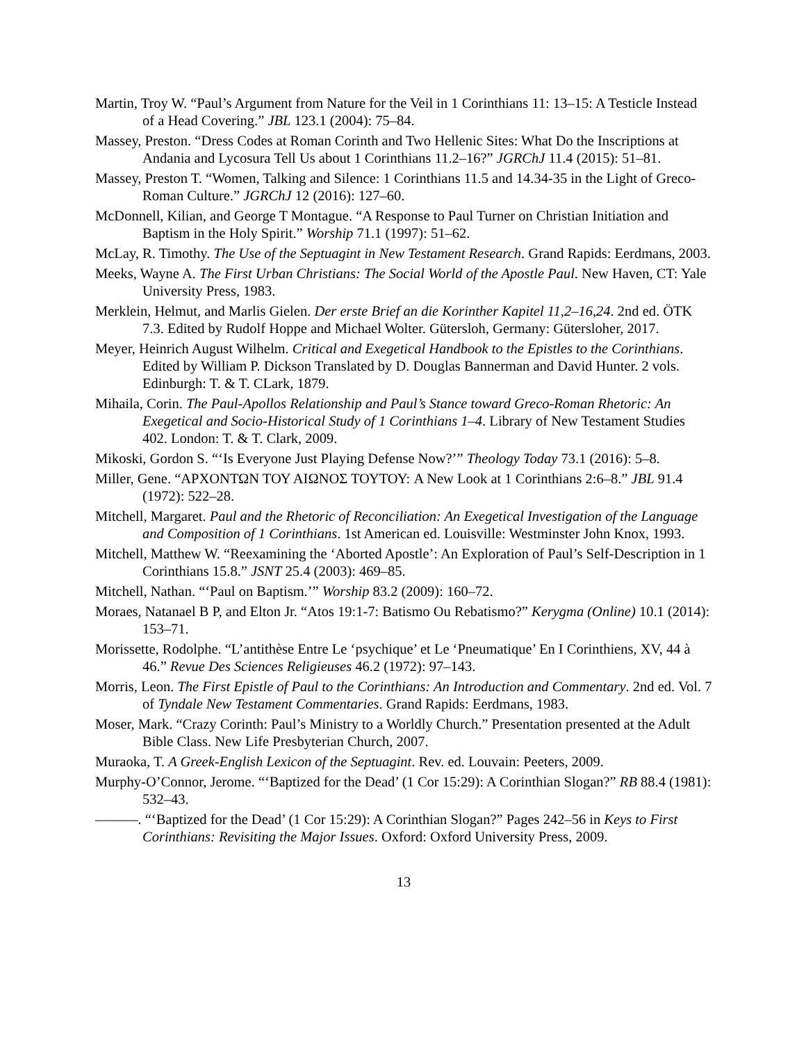Martin, Troy W. “Paul’s Argument from Nature for the Veil in 1 Corinthians 11: 13–15: A Testicle Instead of a Head Covering.” JBL 123.1 (2004): 75–84.
Massey, Preston. “Dress Codes at Roman Corinth and Two Hellenic Sites: What Do the Inscriptions at Andania and Lycosura Tell Us about 1 Corinthians 11.2–16?” JGRChJ 11.4 (2015): 51–81.
Massey, Preston T. “Women, Talking and Silence: 1 Corinthians 11.5 and 14.34-35 in the Light of Greco-Roman Culture.” JGRChJ 12 (2016): 127–60.
McDonnell, Kilian, and George T Montague. “A Response to Paul Turner on Christian Initiation and Baptism in the Holy Spirit.” Worship 71.1 (1997): 51–62.
McLay, R. Timothy. The Use of the Septuagint in New Testament Research. Grand Rapids: Eerdmans, 2003.
Meeks, Wayne A. The First Urban Christians: The Social World of the Apostle Paul. New Haven, CT: Yale University Press, 1983.
Merklein, Helmut, and Marlis Gielen. Der erste Brief an die Korinther Kapitel 11,2–16,24. 2nd ed. ÖTK 7.3. Edited by Rudolf Hoppe and Michael Wolter. Gütersloh, Germany: Gütersloher, 2017.
Meyer, Heinrich August Wilhelm. Critical and Exegetical Handbook to the Epistles to the Corinthians. Edited by William P. Dickson Translated by D. Douglas Bannerman and David Hunter. 2 vols. Edinburgh: T. & T. CLark, 1879.
Mihaila, Corin. The Paul-Apollos Relationship and Paul’s Stance toward Greco-Roman Rhetoric: An Exegetical and Socio-Historical Study of 1 Corinthians 1–4. Library of New Testament Studies 402. London: T. & T. Clark, 2009.
Mikoski, Gordon S. “‘Is Everyone Just Playing Defense Now?’” Theology Today 73.1 (2016): 5–8.
Miller, Gene. “ΑΡΧΟΝΤΩΝ ΤΟΥ ΑΙΩΝΟΣ ΤΟΥΤΟΥ: A New Look at 1 Corinthians 2:6–8.” JBL 91.4 (1972): 522–28.
Mitchell, Margaret. Paul and the Rhetoric of Reconciliation: An Exegetical Investigation of the Language and Composition of 1 Corinthians. 1st American ed. Louisville: Westminster John Knox, 1993.
Mitchell, Matthew W. “Reexamining the ‘Aborted Apostle’: An Exploration of Paul’s Self-Description in 1 Corinthians 15.8.” JSNT 25.4 (2003): 469–85.
Mitchell, Nathan. “‘Paul on Baptism.’” Worship 83.2 (2009): 160–72.
Moraes, Natanael B P, and Elton Jr. “Atos 19:1-7: Batismo Ou Rebatismo?” Kerygma (Online) 10.1 (2014): 153–71.
Morissette, Rodolphe. “L’antithèse Entre Le ‘psychique’ et Le ‘Pneumatique’ En I Corinthiens, XV, 44 à 46.” Revue Des Sciences Religieuses 46.2 (1972): 97–143.
Morris, Leon. The First Epistle of Paul to the Corinthians: An Introduction and Commentary. 2nd ed. Vol. 7 of Tyndale New Testament Commentaries. Grand Rapids: Eerdmans, 1983.
Moser, Mark. “Crazy Corinth: Paul’s Ministry to a Worldly Church.” Presentation presented at the Adult Bible Class. New Life Presbyterian Church, 2007.
Muraoka, T. A Greek-English Lexicon of the Septuagint. Rev. ed. Louvain: Peeters, 2009.
Murphy-O’Connor, Jerome. “‘Baptized for the Dead’ (1 Cor 15:29): A Corinthian Slogan?” RB 88.4 (1981): 532–43.
———. “‘Baptized for the Dead’ (1 Cor 15:29): A Corinthian Slogan?” Pages 242–56 in Keys to First Corinthians: Revisiting the Major Issues. Oxford: Oxford University Press, 2009.
13